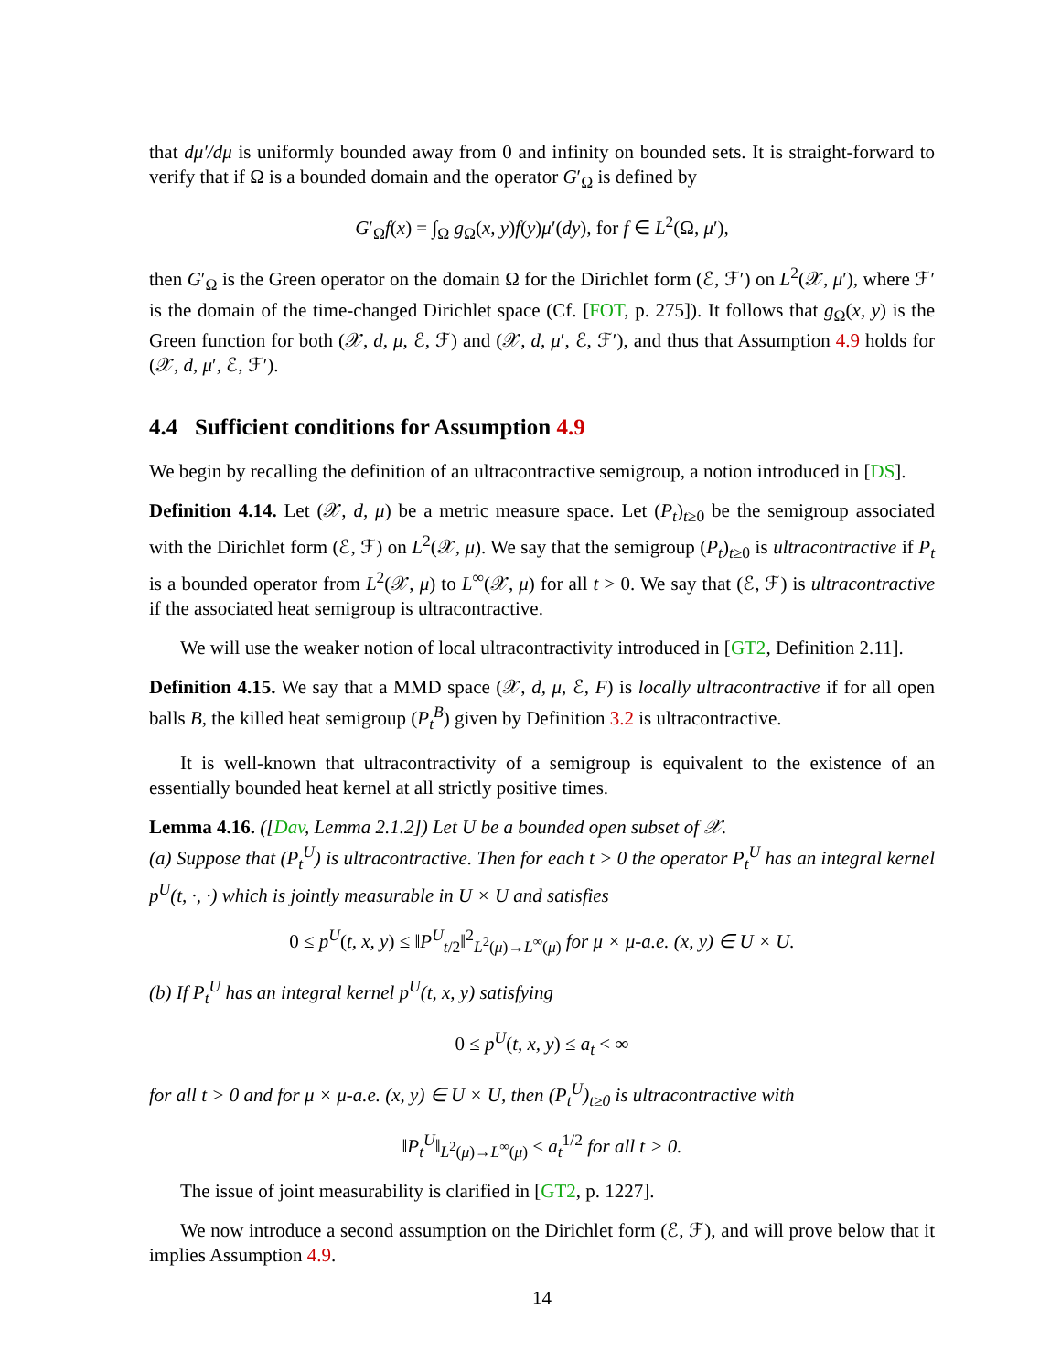that dμ′/dμ is uniformly bounded away from 0 and infinity on bounded sets. It is straight-forward to verify that if Ω is a bounded domain and the operator G′<sub>Ω</sub> is defined by
G′<sub>Ω</sub>f(x) = ∫<sub>Ω</sub> g<sub>Ω</sub>(x, y)f(y)μ′(dy), for f ∈ L<sup>2</sup>(Ω, μ′),
then G′<sub>Ω</sub> is the Green operator on the domain Ω for the Dirichlet form (ℰ, ℱ′) on L<sup>2</sup>(𝒳, μ′), where ℱ′ is the domain of the time-changed Dirichlet space (Cf. [FOT, p. 275]). It follows that g<sub>Ω</sub>(x, y) is the Green function for both (𝒳, d, μ, ℰ, ℱ) and (𝒳, d, μ′, ℰ, ℱ′), and thus that Assumption 4.9 holds for (𝒳, d, μ′, ℰ, ℱ′).
4.4 Sufficient conditions for Assumption 4.9
We begin by recalling the definition of an ultracontractive semigroup, a notion introduced in [DS].
Definition 4.14. Let (𝒳, d, μ) be a metric measure space. Let (P<sub>t</sub>)<sub>t≥0</sub> be the semigroup associated with the Dirichlet form (ℰ, ℱ) on L<sup>2</sup>(𝒳, μ). We say that the semigroup (P<sub>t</sub>)<sub>t≥0</sub> is ultracontractive if P<sub>t</sub> is a bounded operator from L<sup>2</sup>(𝒳, μ) to L<sup>∞</sup>(𝒳, μ) for all t > 0. We say that (ℰ, ℱ) is ultracontractive if the associated heat semigroup is ultracontractive.
We will use the weaker notion of local ultracontractivity introduced in [GT2, Definition 2.11].
Definition 4.15. We say that a MMD space (𝒳, d, μ, ℰ, F) is locally ultracontractive if for all open balls B, the killed heat semigroup (P<sub>t</sub><sup>B</sup>) given by Definition 3.2 is ultracontractive.
It is well-known that ultracontractivity of a semigroup is equivalent to the existence of an essentially bounded heat kernel at all strictly positive times.
Lemma 4.16. ([Dav, Lemma 2.1.2]) Let U be a bounded open subset of 𝒳.
(a) Suppose that (P<sub>t</sub><sup>U</sup>) is ultracontractive. Then for each t > 0 the operator P<sub>t</sub><sup>U</sup> has an integral kernel p<sup>U</sup>(t, ·, ·) which is jointly measurable in U × U and satisfies
0 ≤ p<sup>U</sup>(t, x, y) ≤ ‖P<sup>U</sup><sub>t/2</sub>‖<sup>2</sup><sub>L<sup>2</sup>(μ)→L<sup>∞</sup>(μ)</sub> for μ × μ-a.e. (x, y) ∈ U × U.
(b) If P<sub>t</sub><sup>U</sup> has an integral kernel p<sup>U</sup>(t, x, y) satisfying
0 ≤ p<sup>U</sup>(t, x, y) ≤ a<sub>t</sub> < ∞
for all t > 0 and for μ × μ-a.e. (x, y) ∈ U × U, then (P<sub>t</sub><sup>U</sup>)<sub>t≥0</sub> is ultracontractive with
‖P<sub>t</sub><sup>U</sup>‖<sub>L<sup>2</sup>(μ)→L<sup>∞</sup>(μ)</sub> ≤ a<sub>t</sub><sup>1/2</sup> for all t > 0.
The issue of joint measurability is clarified in [GT2, p. 1227].
We now introduce a second assumption on the Dirichlet form (ℰ, ℱ), and will prove below that it implies Assumption 4.9.
14